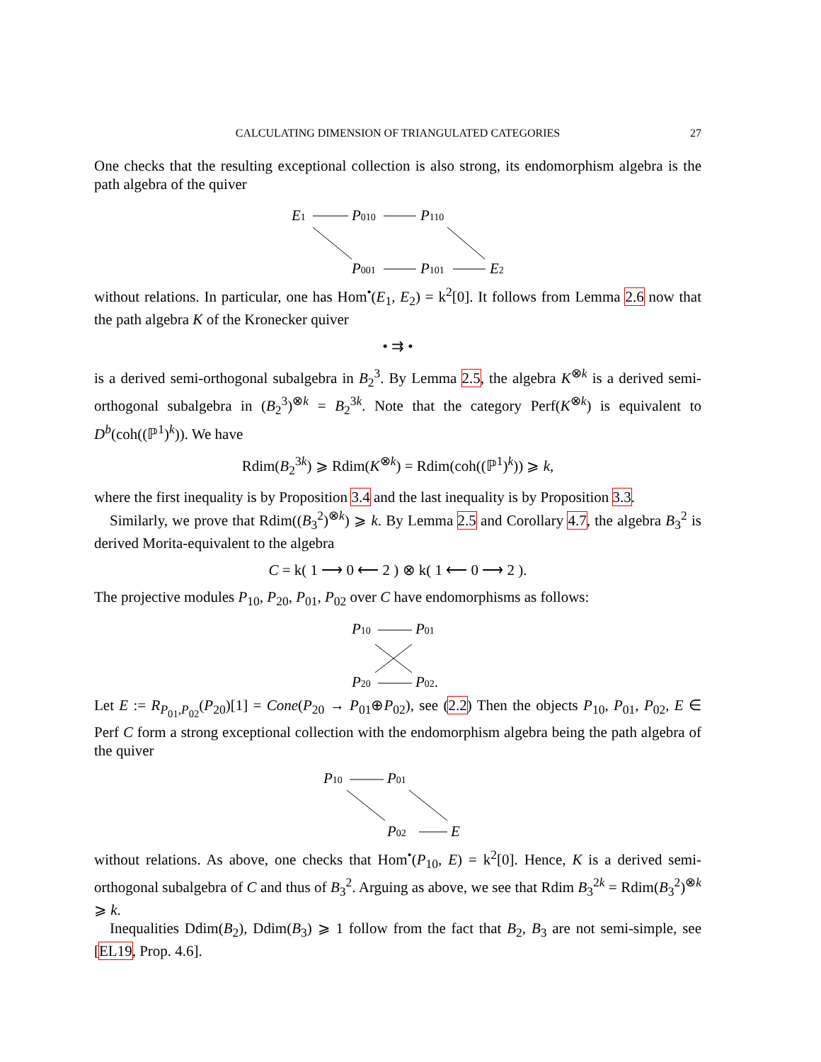CALCULATING DIMENSION OF TRIANGULATED CATEGORIES 27
One checks that the resulting exceptional collection is also strong, its endomorphism algebra is the path algebra of the quiver
E1
P010
P110
P001
P101
E2
without relations. In particular, one has Hom<sup>•</sup>(E<sub>1</sub>, E<sub>2</sub>) = k<sup>2</sup>[0]. It follows from Lemma 2.6 now that the path algebra K of the Kronecker quiver
• ⇉ •
is a derived semi-orthogonal subalgebra in B<sub>2</sub><sup>3</sup>. By Lemma 2.5, the algebra K<sup>⊗k</sup> is a derived semi-orthogonal subalgebra in (B<sub>2</sub><sup>3</sup>)<sup>⊗k</sup> = B<sub>2</sub><sup>3k</sup>. Note that the category Perf(K<sup>⊗k</sup>) is equivalent to D<sup>b</sup>(coh((ℙ<sup>1</sup>)<sup>k</sup>)). We have
Rdim(B<sub>2</sub><sup>3k</sup>) ⩾ Rdim(K<sup>⊗k</sup>) = Rdim(coh((ℙ<sup>1</sup>)<sup>k</sup>)) ⩾ k,
where the first inequality is by Proposition 3.4 and the last inequality is by Proposition 3.3.
Similarly, we prove that Rdim((B<sub>3</sub><sup>2</sup>)<sup>⊗k</sup>) ⩾ k. By Lemma 2.5 and Corollary 4.7, the algebra B<sub>3</sub><sup>2</sup> is derived Morita-equivalent to the algebra
C = k( 1 ⟶ 0 ⟵ 2 ) ⊗ k( 1 ⟵ 0 ⟶ 2 ).
The projective modules P<sub>10</sub>, P<sub>20</sub>, P<sub>01</sub>, P<sub>02</sub> over C have endomorphisms as follows:
P10
P01
P20
P02.
Let E := R<sub>P<sub>01</sub>,P<sub>02</sub></sub>(P<sub>20</sub>)[1] = Cone(P<sub>20</sub> → P<sub>01</sub>⊕P<sub>02</sub>), see (2.2) Then the objects P<sub>10</sub>, P<sub>01</sub>, P<sub>02</sub>, E ∈ Perf C form a strong exceptional collection with the endomorphism algebra being the path algebra of the quiver
P10
P01
P02
E
without relations. As above, one checks that Hom<sup>•</sup>(P<sub>10</sub>, E) = k<sup>2</sup>[0]. Hence, K is a derived semi-orthogonal subalgebra of C and thus of B<sub>3</sub><sup>2</sup>. Arguing as above, we see that Rdim B<sub>3</sub><sup>2k</sup> = Rdim(B<sub>3</sub><sup>2</sup>)<sup>⊗k</sup> ⩾ k.
Inequalities Ddim(B<sub>2</sub>), Ddim(B<sub>3</sub>) ⩾ 1 follow from the fact that B<sub>2</sub>, B<sub>3</sub> are not semi-simple, see [EL19, Prop. 4.6].